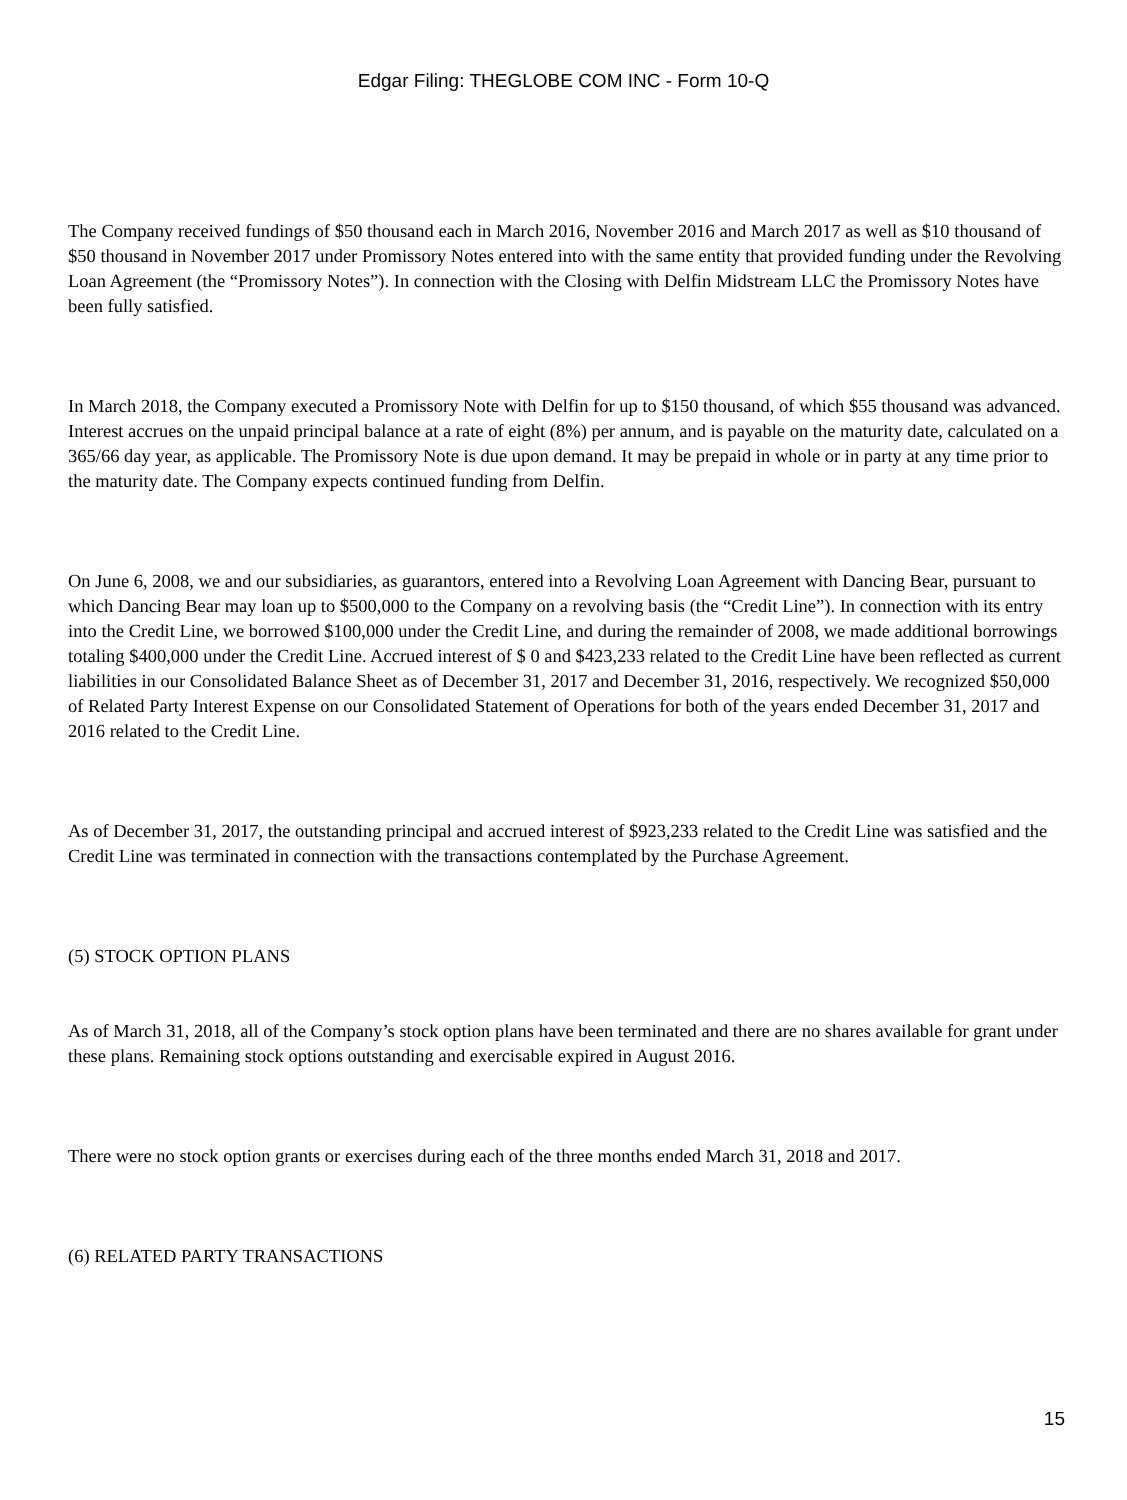Edgar Filing: THEGLOBE COM INC - Form 10-Q
The Company received fundings of $50 thousand each in March 2016, November 2016 and March 2017 as well as $10 thousand of $50 thousand in November 2017 under Promissory Notes entered into with the same entity that provided funding under the Revolving Loan Agreement (the “Promissory Notes”). In connection with the Closing with Delfin Midstream LLC the Promissory Notes have been fully satisfied.
In March 2018, the Company executed a Promissory Note with Delfin for up to $150 thousand, of which $55 thousand was advanced. Interest accrues on the unpaid principal balance at a rate of eight (8%) per annum, and is payable on the maturity date, calculated on a 365/66 day year, as applicable. The Promissory Note is due upon demand. It may be prepaid in whole or in party at any time prior to the maturity date. The Company expects continued funding from Delfin.
On June 6, 2008, we and our subsidiaries, as guarantors, entered into a Revolving Loan Agreement with Dancing Bear, pursuant to which Dancing Bear may loan up to $500,000 to the Company on a revolving basis (the “Credit Line”). In connection with its entry into the Credit Line, we borrowed $100,000 under the Credit Line, and during the remainder of 2008, we made additional borrowings totaling $400,000 under the Credit Line. Accrued interest of $ 0 and $423,233 related to the Credit Line have been reflected as current liabilities in our Consolidated Balance Sheet as of December 31, 2017 and December 31, 2016, respectively. We recognized $50,000 of Related Party Interest Expense on our Consolidated Statement of Operations for both of the years ended December 31, 2017 and 2016 related to the Credit Line.
As of December 31, 2017, the outstanding principal and accrued interest of $923,233 related to the Credit Line was satisfied and the Credit Line was terminated in connection with the transactions contemplated by the Purchase Agreement.
(5) STOCK OPTION PLANS
As of March 31, 2018, all of the Company’s stock option plans have been terminated and there are no shares available for grant under these plans. Remaining stock options outstanding and exercisable expired in August 2016.
There were no stock option grants or exercises during each of the three months ended March 31, 2018 and 2017.
(6) RELATED PARTY TRANSACTIONS
15